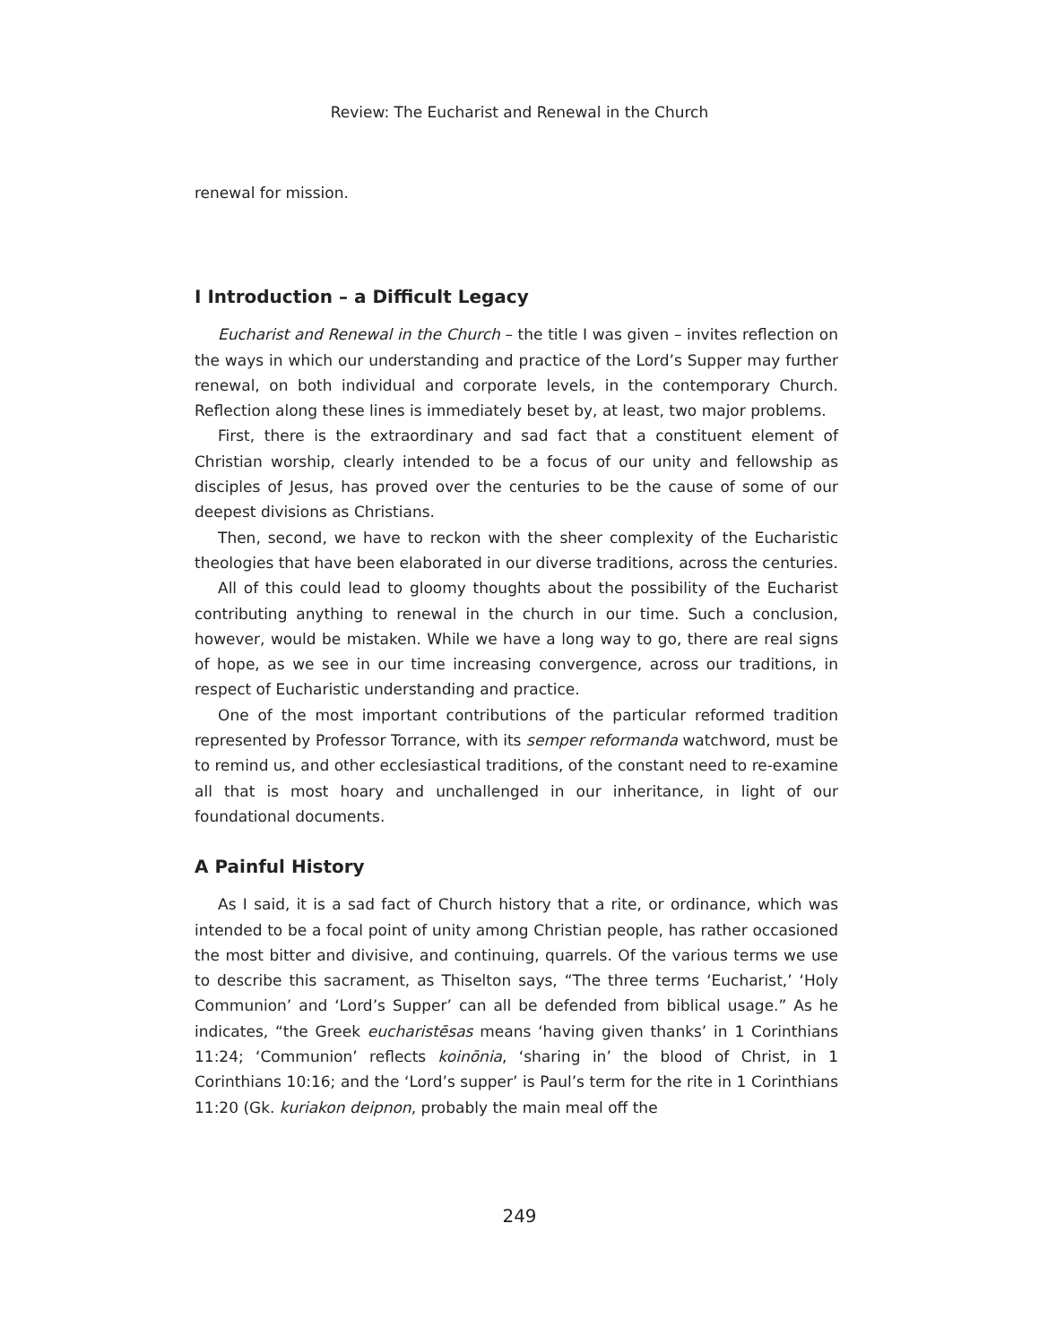Review: The Eucharist and Renewal in the Church
renewal for mission.
I Introduction – a Difficult Legacy
Eucharist and Renewal in the Church – the title I was given – invites reflection on the ways in which our understanding and practice of the Lord’s Supper may further renewal, on both individual and corporate levels, in the contemporary Church. Reflection along these lines is immediately beset by, at least, two major problems.
First, there is the extraordinary and sad fact that a constituent element of Christian worship, clearly intended to be a focus of our unity and fellowship as disciples of Jesus, has proved over the centuries to be the cause of some of our deepest divisions as Christians.
Then, second, we have to reckon with the sheer complexity of the Eucharistic theologies that have been elaborated in our diverse traditions, across the centuries.
All of this could lead to gloomy thoughts about the possibility of the Eucharist contributing anything to renewal in the church in our time. Such a conclusion, however, would be mistaken. While we have a long way to go, there are real signs of hope, as we see in our time increasing convergence, across our traditions, in respect of Eucharistic understanding and practice.
One of the most important contributions of the particular reformed tradition represented by Professor Torrance, with its semper reformanda watchword, must be to remind us, and other ecclesiastical traditions, of the constant need to re-examine all that is most hoary and unchallenged in our inheritance, in light of our foundational documents.
A Painful History
As I said, it is a sad fact of Church history that a rite, or ordinance, which was intended to be a focal point of unity among Christian people, has rather occasioned the most bitter and divisive, and continuing, quarrels. Of the various terms we use to describe this sacrament, as Thiselton says, “The three terms ‘Eucharist,’ ‘Holy Communion’ and ‘Lord’s Supper’ can all be defended from biblical usage.” As he indicates, “the Greek eucharistēsas means ‘having given thanks’ in 1 Corinthians 11:24; ‘Communion’ reflects koinōnia, ‘sharing in’ the blood of Christ, in 1 Corinthians 10:16; and the ‘Lord’s supper’ is Paul’s term for the rite in 1 Corinthians 11:20 (Gk. kuriakon deipnon, probably the main meal off the
249